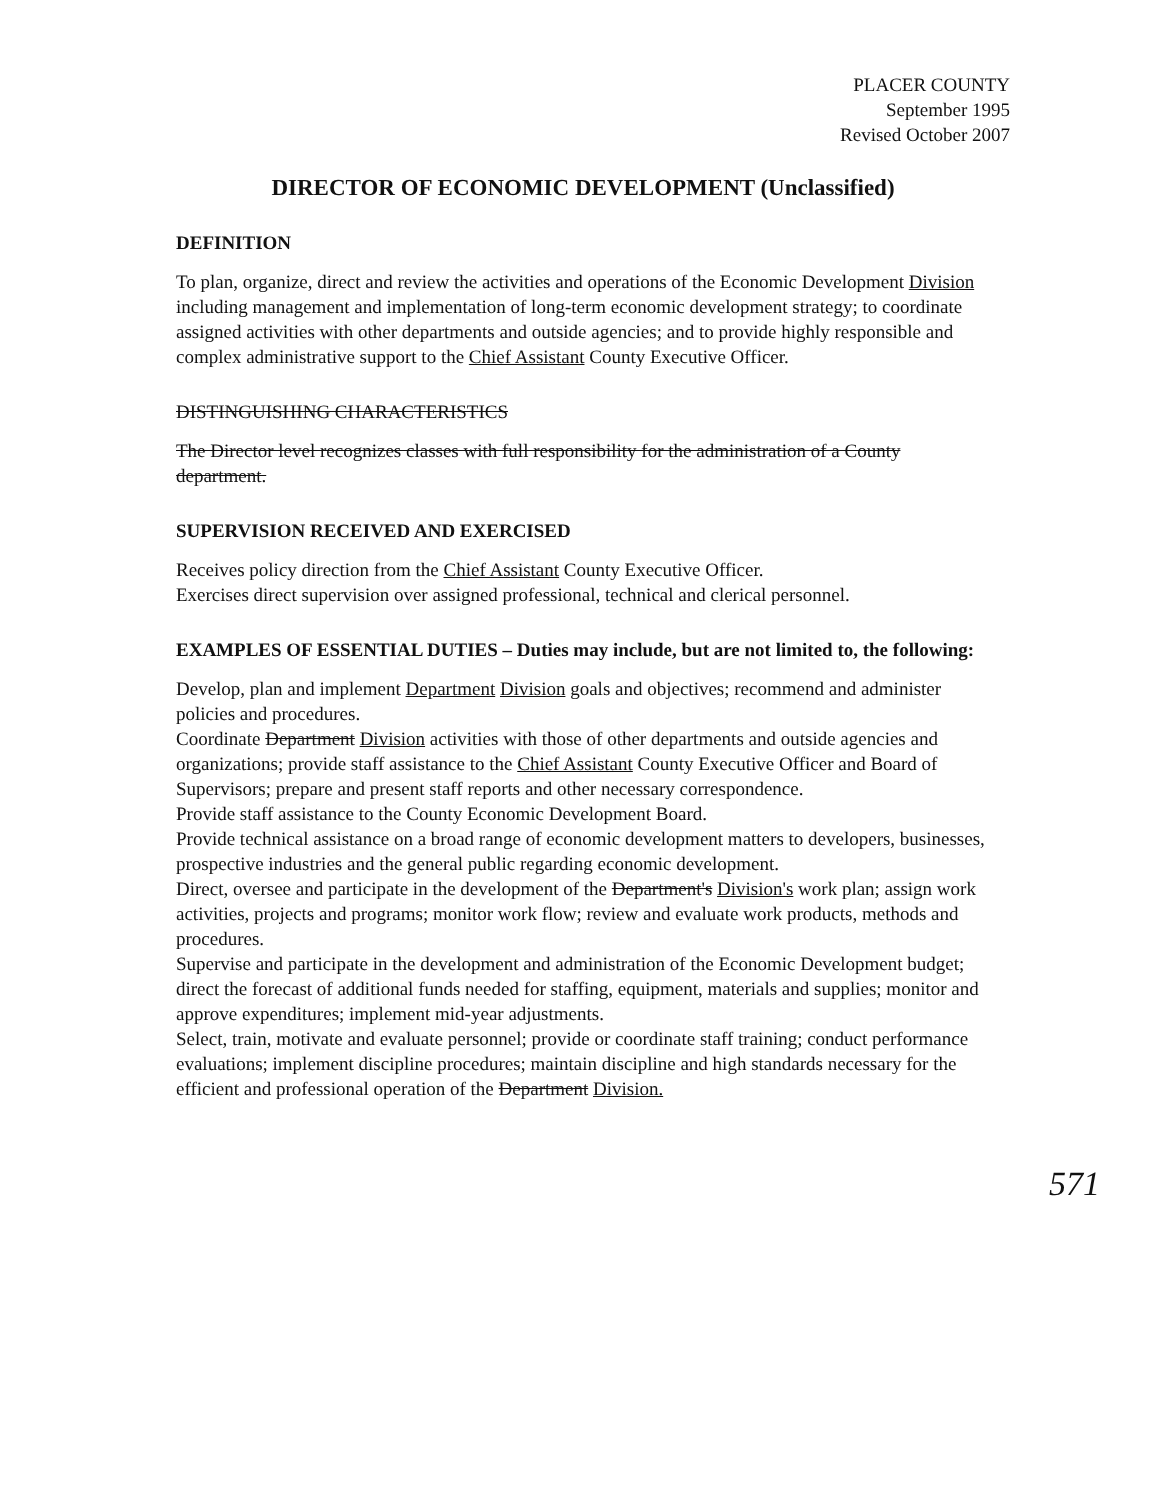PLACER COUNTY
September 1995
Revised October 2007
DIRECTOR OF ECONOMIC DEVELOPMENT (Unclassified)
DEFINITION
To plan, organize, direct and review the activities and operations of the Economic Development Division including management and implementation of long-term economic development strategy; to coordinate assigned activities with other departments and outside agencies; and to provide highly responsible and complex administrative support to the Chief Assistant County Executive Officer.
DISTINGUISHING CHARACTERISTICS
The Director level recognizes classes with full responsibility for the administration of a County department.
SUPERVISION RECEIVED AND EXERCISED
Receives policy direction from the Chief Assistant County Executive Officer.
Exercises direct supervision over assigned professional, technical and clerical personnel.
EXAMPLES OF ESSENTIAL DUTIES – Duties may include, but are not limited to, the following:
Develop, plan and implement Department Division goals and objectives; recommend and administer policies and procedures.
Coordinate Department Division activities with those of other departments and outside agencies and organizations; provide staff assistance to the Chief Assistant County Executive Officer and Board of Supervisors; prepare and present staff reports and other necessary correspondence.
Provide staff assistance to the County Economic Development Board.
Provide technical assistance on a broad range of economic development matters to developers, businesses, prospective industries and the general public regarding economic development.
Direct, oversee and participate in the development of the Department's Division's work plan; assign work activities, projects and programs; monitor work flow; review and evaluate work products, methods and procedures.
Supervise and participate in the development and administration of the Economic Development budget; direct the forecast of additional funds needed for staffing, equipment, materials and supplies; monitor and approve expenditures; implement mid-year adjustments.
Select, train, motivate and evaluate personnel; provide or coordinate staff training; conduct performance evaluations; implement discipline procedures; maintain discipline and high standards necessary for the efficient and professional operation of the Department Division.
571